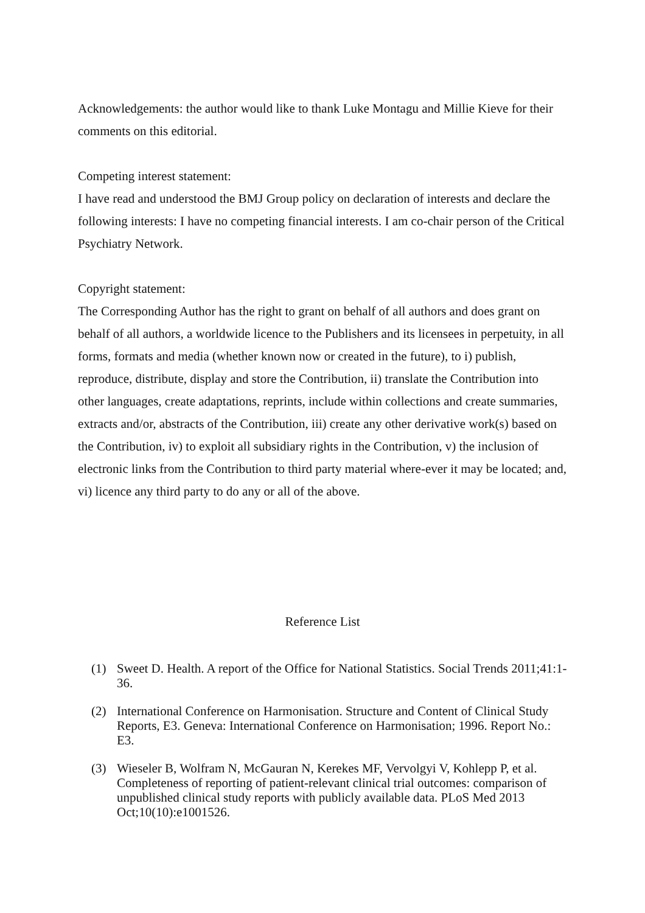Acknowledgements: the author would like to thank Luke Montagu and Millie Kieve for their comments on this editorial.
Competing interest statement:
I have read and understood the BMJ Group policy on declaration of interests and declare the following interests: I have no competing financial interests. I am co-chair person of the Critical Psychiatry Network.
Copyright statement:
The Corresponding Author has the right to grant on behalf of all authors and does grant on behalf of all authors, a worldwide licence to the Publishers and its licensees in perpetuity, in all forms, formats and media (whether known now or created in the future), to i) publish, reproduce, distribute, display and store the Contribution, ii) translate the Contribution into other languages, create adaptations, reprints, include within collections and create summaries, extracts and/or, abstracts of the Contribution, iii) create any other derivative work(s) based on the Contribution, iv) to exploit all subsidiary rights in the Contribution, v) the inclusion of electronic links from the Contribution to third party material where-ever it may be located; and, vi) licence any third party to do any or all of the above.
Reference List
(1) Sweet D. Health. A report of the Office for National Statistics. Social Trends 2011;41:1-36.
(2) International Conference on Harmonisation. Structure and Content of Clinical Study Reports, E3. Geneva: International Conference on Harmonisation; 1996. Report No.: E3.
(3) Wieseler B, Wolfram N, McGauran N, Kerekes MF, Vervolgyi V, Kohlepp P, et al. Completeness of reporting of patient-relevant clinical trial outcomes: comparison of unpublished clinical study reports with publicly available data. PLoS Med 2013 Oct;10(10):e1001526.